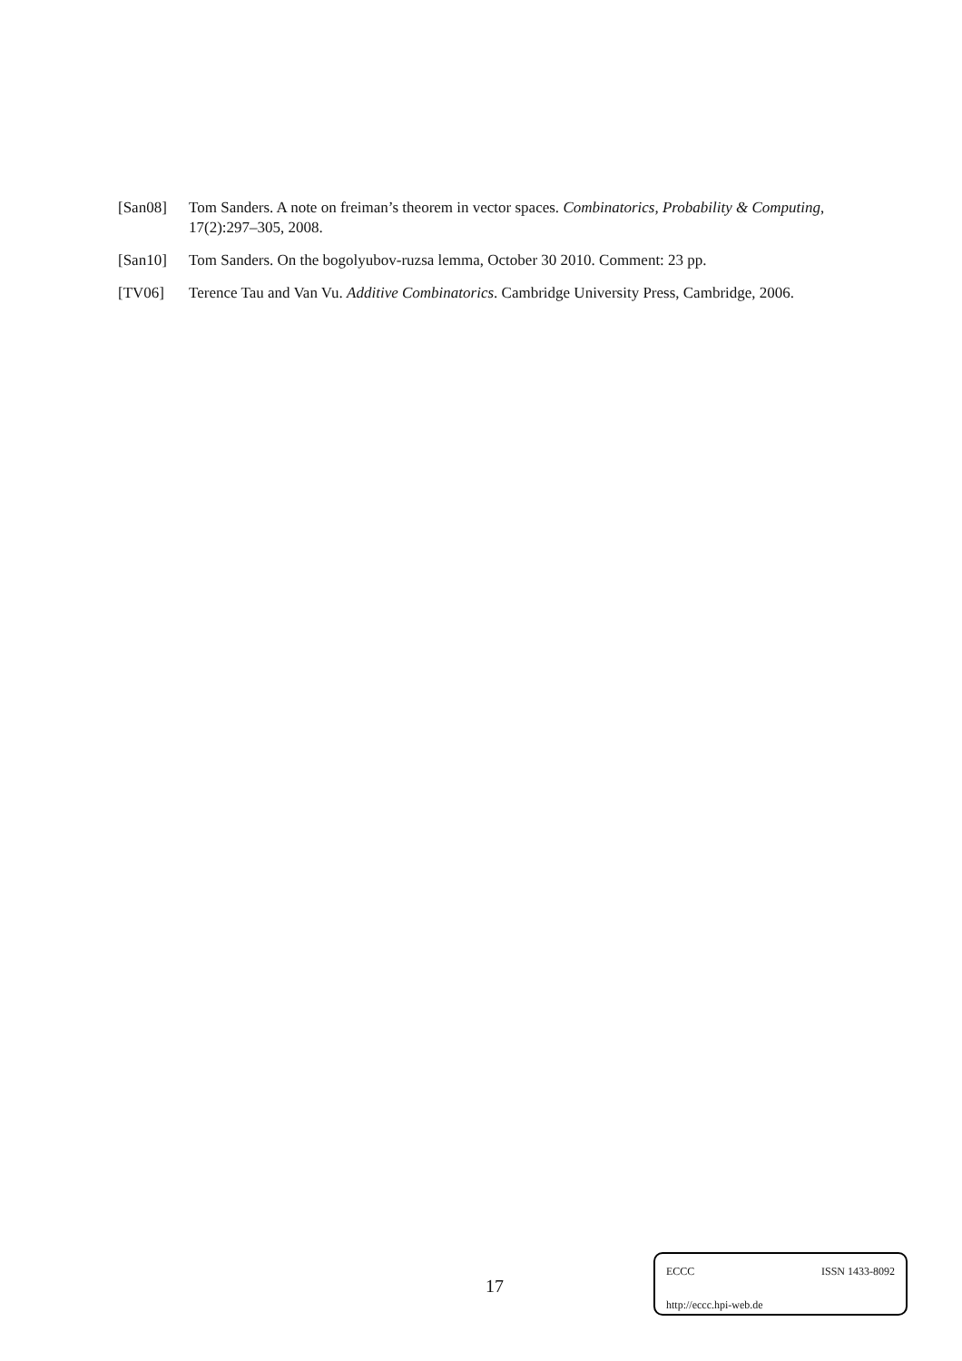[San08] Tom Sanders. A note on freiman’s theorem in vector spaces. Combinatorics, Probability & Computing, 17(2):297–305, 2008.
[San10] Tom Sanders. On the bogolyubov-ruzsa lemma, October 30 2010. Comment: 23 pp.
[TV06] Terence Tau and Van Vu. Additive Combinatorics. Cambridge University Press, Cambridge, 2006.
17
ECCC ISSN 1433-8092
http://eccc.hpi-web.de